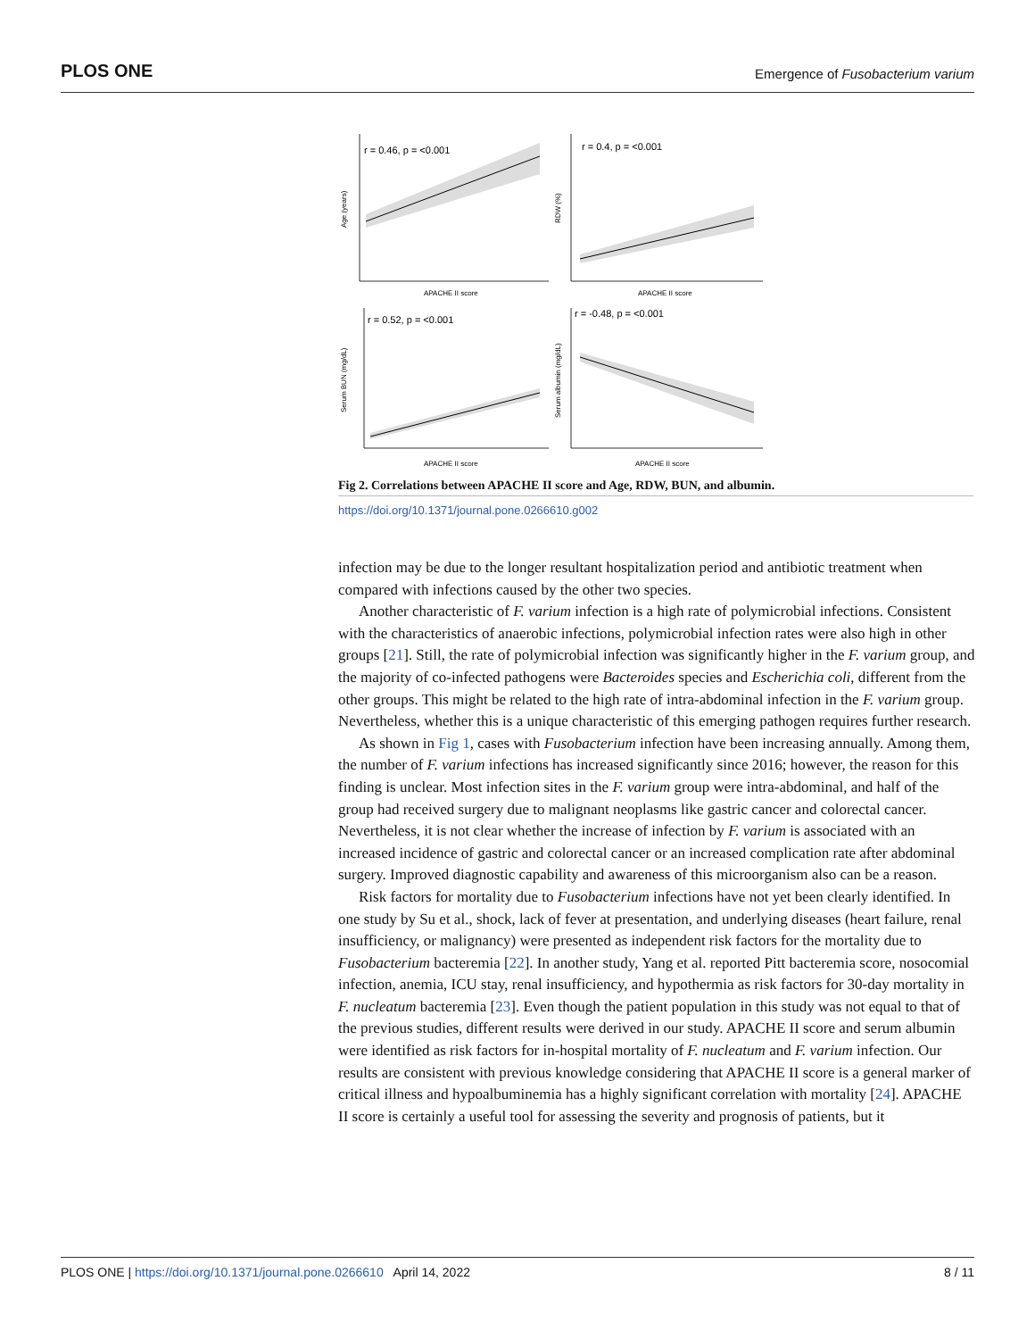PLOS ONE Emergence of Fusobacterium varium
r = 0.46, p = <0.001
r = 0.4, p = <0.001
r = 0.52, p = <0.001
r = -0.48, p = <0.001
APACHE II score
APACHE II score
APACHE II score
APACHE II score
Age (years)
RDW (%)
Serum BUN (mg/dL)
Serum albumin (mg/dL)
Fig 2. Correlations between APACHE II score and Age, RDW, BUN, and albumin.
https://doi.org/10.1371/journal.pone.0266610.g002
infection may be due to the longer resultant hospitalization period and antibiotic treatment when compared with infections caused by the other two species.
Another characteristic of F. varium infection is a high rate of polymicrobial infections. Consistent with the characteristics of anaerobic infections, polymicrobial infection rates were also high in other groups [21]. Still, the rate of polymicrobial infection was significantly higher in the F. varium group, and the majority of co-infected pathogens were Bacteroides species and Escherichia coli, different from the other groups. This might be related to the high rate of intra-abdominal infection in the F. varium group. Nevertheless, whether this is a unique characteristic of this emerging pathogen requires further research.
As shown in Fig 1, cases with Fusobacterium infection have been increasing annually. Among them, the number of F. varium infections has increased significantly since 2016; however, the reason for this finding is unclear. Most infection sites in the F. varium group were intra-abdominal, and half of the group had received surgery due to malignant neoplasms like gastric cancer and colorectal cancer. Nevertheless, it is not clear whether the increase of infection by F. varium is associated with an increased incidence of gastric and colorectal cancer or an increased complication rate after abdominal surgery. Improved diagnostic capability and awareness of this microorganism also can be a reason.
Risk factors for mortality due to Fusobacterium infections have not yet been clearly identified. In one study by Su et al., shock, lack of fever at presentation, and underlying diseases (heart failure, renal insufficiency, or malignancy) were presented as independent risk factors for the mortality due to Fusobacterium bacteremia [22]. In another study, Yang et al. reported Pitt bacteremia score, nosocomial infection, anemia, ICU stay, renal insufficiency, and hypothermia as risk factors for 30-day mortality in F. nucleatum bacteremia [23]. Even though the patient population in this study was not equal to that of the previous studies, different results were derived in our study. APACHE II score and serum albumin were identified as risk factors for in-hospital mortality of F. nucleatum and F. varium infection. Our results are consistent with previous knowledge considering that APACHE II score is a general marker of critical illness and hypoalbuminemia has a highly significant correlation with mortality [24]. APACHE II score is certainly a useful tool for assessing the severity and prognosis of patients, but it
PLOS ONE | https://doi.org/10.1371/journal.pone.0266610 April 14, 2022 8 / 11